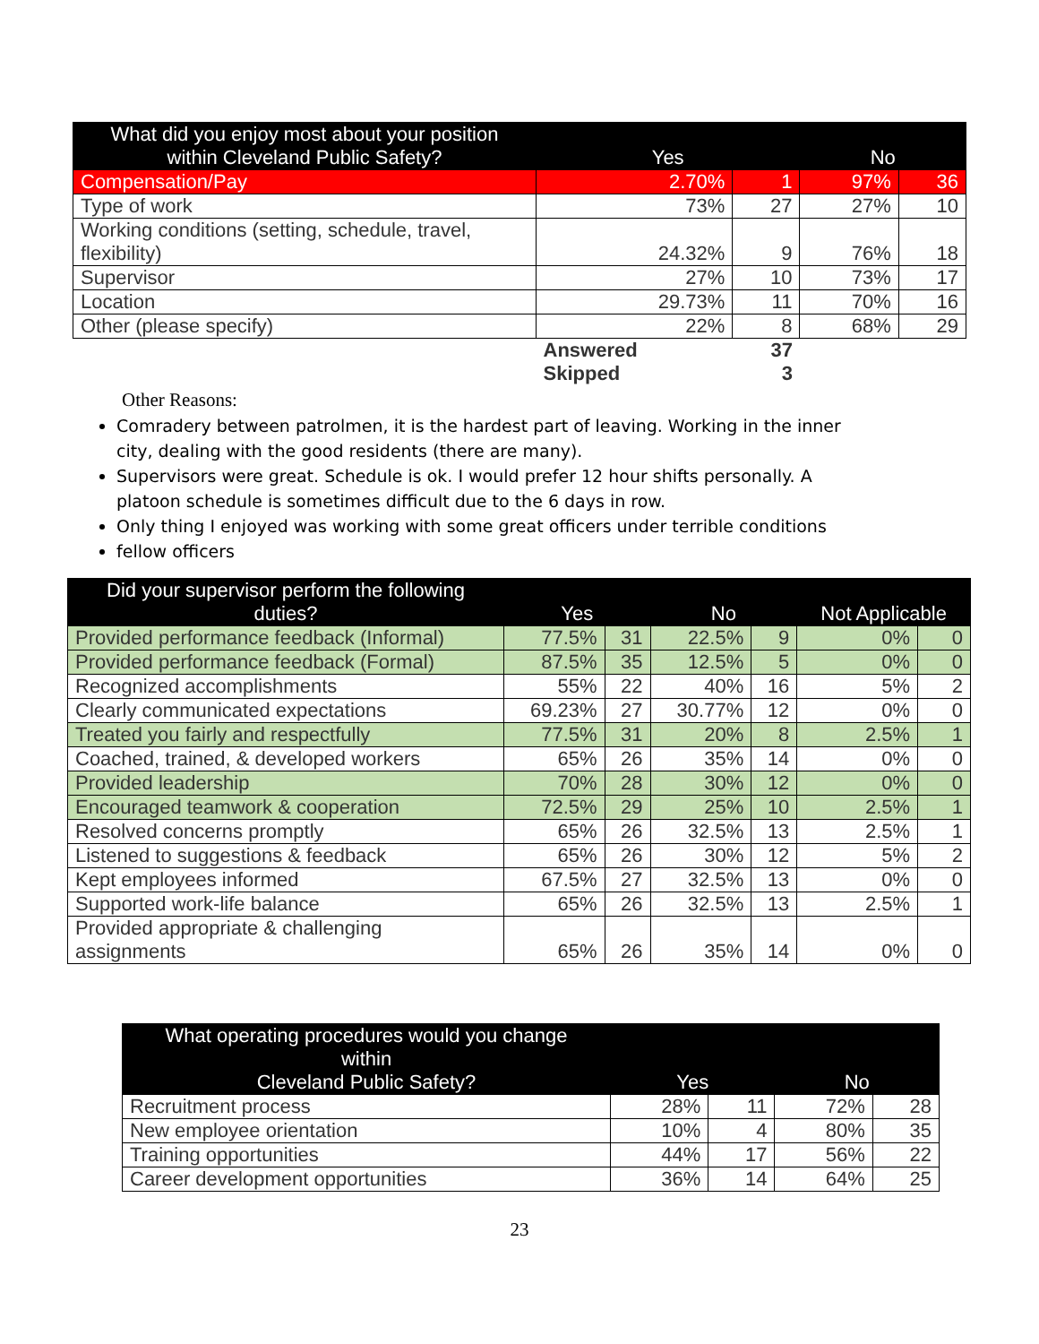| What did you enjoy most about your position within Cleveland Public Safety? | Yes | | No | |
| --- | --- | --- | --- | --- |
| Compensation/Pay | 2.70% | 1 | 97% | 36 |
| Type of work | 73% | 27 | 27% | 10 |
| Working conditions (setting, schedule, travel, flexibility) | 24.32% | 9 | 76% | 18 |
| Supervisor | 27% | 10 | 73% | 17 |
| Location | 29.73% | 11 | 70% | 16 |
| Other (please specify) | 22% | 8 | 68% | 29 |
| | Answered | 37 | | |
| | Skipped | 3 | | |
Other Reasons:
Comradery between patrolmen, it is the hardest part of leaving. Working in the inner city, dealing with the good residents (there are many).
Supervisors were great. Schedule is ok. I would prefer 12 hour shifts personally. A platoon schedule is sometimes difficult due to the 6 days in row.
Only thing I enjoyed was working with some great officers under terrible conditions
fellow officers
| Did your supervisor perform the following duties? | Yes | | No | | Not Applicable | |
| --- | --- | --- | --- | --- | --- | --- |
| Provided performance feedback (Informal) | 77.5% | 31 | 22.5% | 9 | 0% | 0 |
| Provided performance feedback (Formal) | 87.5% | 35 | 12.5% | 5 | 0% | 0 |
| Recognized accomplishments | 55% | 22 | 40% | 16 | 5% | 2 |
| Clearly communicated expectations | 69.23% | 27 | 30.77% | 12 | 0% | 0 |
| Treated you fairly and respectfully | 77.5% | 31 | 20% | 8 | 2.5% | 1 |
| Coached, trained, & developed workers | 65% | 26 | 35% | 14 | 0% | 0 |
| Provided leadership | 70% | 28 | 30% | 12 | 0% | 0 |
| Encouraged teamwork & cooperation | 72.5% | 29 | 25% | 10 | 2.5% | 1 |
| Resolved concerns promptly | 65% | 26 | 32.5% | 13 | 2.5% | 1 |
| Listened to suggestions & feedback | 65% | 26 | 30% | 12 | 5% | 2 |
| Kept employees informed | 67.5% | 27 | 32.5% | 13 | 0% | 0 |
| Supported work-life balance | 65% | 26 | 32.5% | 13 | 2.5% | 1 |
| Provided appropriate & challenging assignments | 65% | 26 | 35% | 14 | 0% | 0 |
| What operating procedures would you change within Cleveland Public Safety? | Yes | | No | |
| --- | --- | --- | --- | --- |
| Recruitment process | 28% | 11 | 72% | 28 |
| New employee orientation | 10% | 4 | 80% | 35 |
| Training opportunities | 44% | 17 | 56% | 22 |
| Career development opportunities | 36% | 14 | 64% | 25 |
23